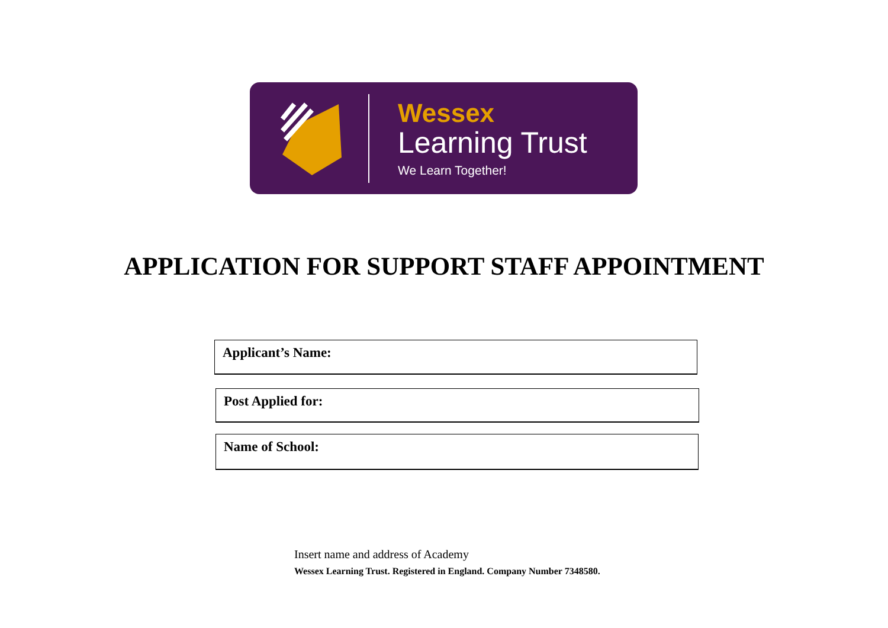Wessex
Learning Trust
We Learn Together!
APPLICATION FOR SUPPORT STAFF APPOINTMENT
Applicant’s Name:
Post Applied for:
Name of School:
Insert name and address of Academy
Wessex Learning Trust. Registered in England. Company Number 7348580.